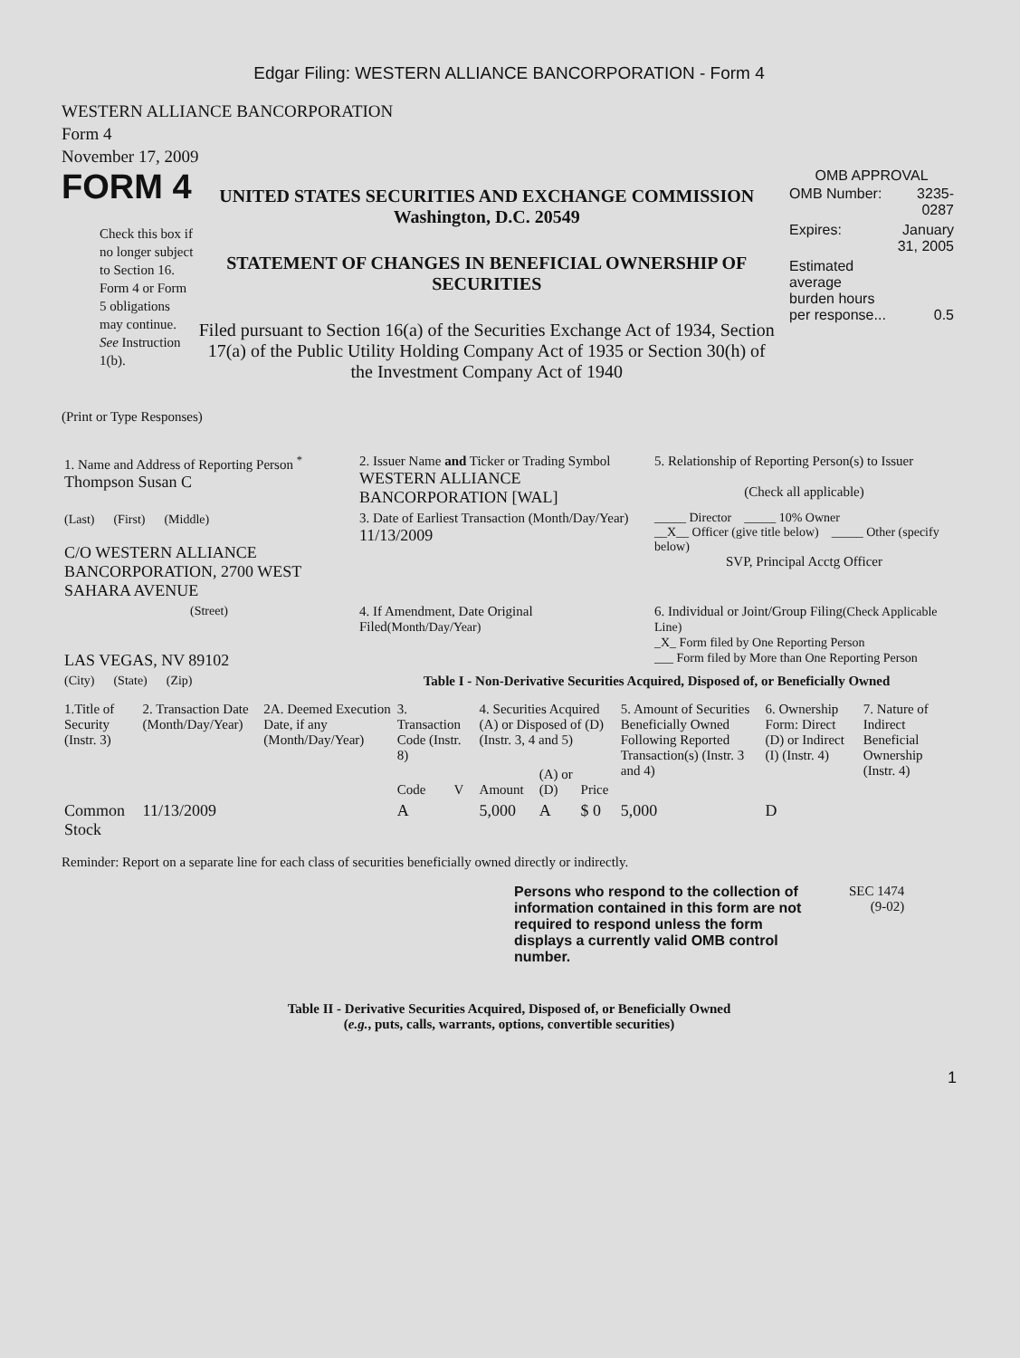Edgar Filing: WESTERN ALLIANCE BANCORPORATION - Form 4
WESTERN ALLIANCE BANCORPORATION
Form 4
November 17, 2009
FORM 4
Check this box if no longer subject to Section 16. Form 4 or Form 5 obligations may continue. See Instruction 1(b).
UNITED STATES SECURITIES AND EXCHANGE COMMISSION
Washington, D.C. 20549
STATEMENT OF CHANGES IN BENEFICIAL OWNERSHIP OF SECURITIES
Filed pursuant to Section 16(a) of the Securities Exchange Act of 1934, Section 17(a) of the Public Utility Holding Company Act of 1935 or Section 30(h) of the Investment Company Act of 1940
OMB APPROVAL
| OMB Number: | 3235-0287 |
| Expires: | January 31, 2005 |
| Estimated average burden hours per response... | 0.5 |
(Print or Type Responses)
| 1. Name and Address of Reporting Person <sup>*</sup> Thompson Susan C | 2. Issuer Name and Ticker or Trading Symbol WESTERN ALLIANCE BANCORPORATION [WAL] | 5. Relationship of Reporting Person(s) to Issuer (Check all applicable) |
| (Last) (First) (Middle) C/O WESTERN ALLIANCE BANCORPORATION, 2700 WEST SAHARA AVENUE | 3. Date of Earliest Transaction (Month/Day/Year) 11/13/2009 | _____ Director _____ 10% Owner __X__ Officer (give title below) _____ Other (specify below) SVP, Principal Acctg Officer |
| (Street) LAS VEGAS, NV 89102 | 4. If Amendment, Date Original Filed (Month/Day/Year) | 6. Individual or Joint/Group Filing (Check Applicable Line) _X_ Form filed by One Reporting Person ___ Form filed by More than One Reporting Person |
| (City) (State) (Zip) | Table I - Non-Derivative Securities Acquired, Disposed of, or Beneficially Owned | |
| 1.Title of Security (Instr. 3) | 2. Transaction Date (Month/Day/Year) | 2A. Deemed Execution Date, if any (Month/Day/Year) | 3. Transaction Code (Instr. 8) | | 4. Securities Acquired (A) or Disposed of (D) (Instr. 3, 4 and 5) | | | 5. Amount of Securities Beneficially Owned Following Reported Transaction(s) (Instr. 3 and 4) | 6. Ownership Form: Direct (D) or Indirect (I) (Instr. 4) | 7. Nature of Indirect Beneficial Ownership (Instr. 4) |
| --- | --- | --- | --- | --- | --- | --- | --- | --- | --- | --- |
| | | | Code | V | Amount | (A) or (D) | Price | | | |
| Common Stock | 11/13/2009 | | A | | 5,000 | A | $ 0 | 5,000 | D | |
Reminder: Report on a separate line for each class of securities beneficially owned directly or indirectly.
Persons who respond to the collection of information contained in this form are not required to respond unless the form displays a currently valid OMB control number.
SEC 1474
(9-02)
Table II - Derivative Securities Acquired, Disposed of, or Beneficially Owned
(e.g., puts, calls, warrants, options, convertible securities)
1